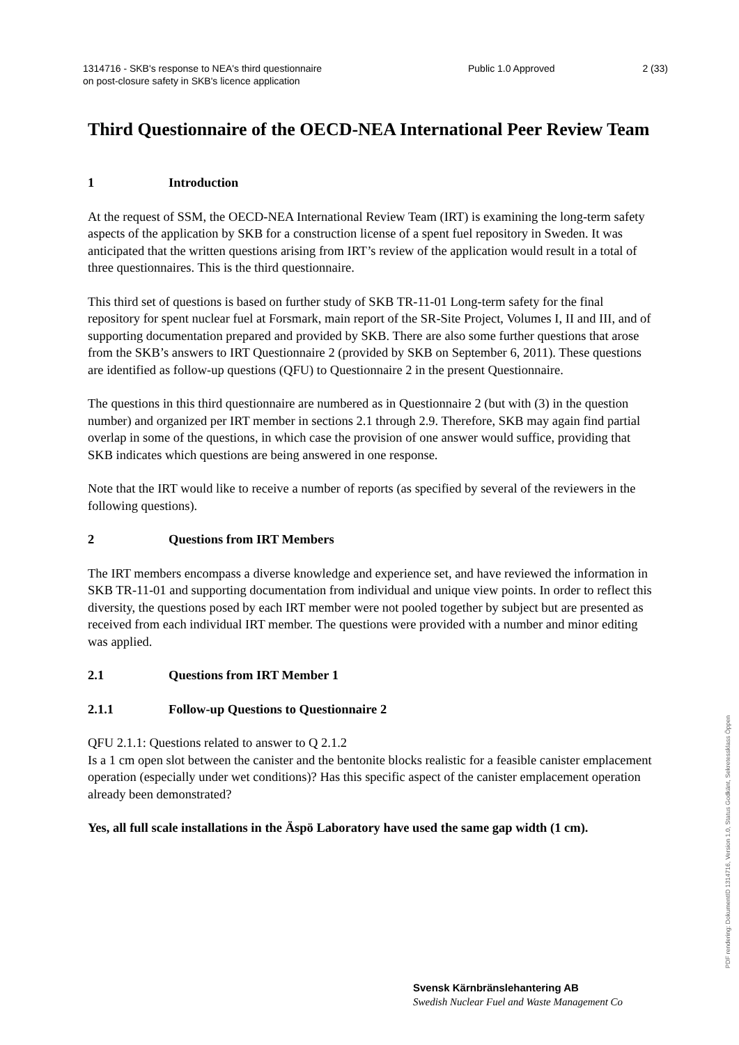1314716 - SKB's response to NEA's third questionnaire on post-closure safety in SKB's licence application
Public 1.0 Approved 2 (33)
Third Questionnaire of the OECD-NEA International Peer Review Team
1 Introduction
At the request of SSM, the OECD-NEA International Review Team (IRT) is examining the long-term safety aspects of the application by SKB for a construction license of a spent fuel repository in Sweden. It was anticipated that the written questions arising from IRT’s review of the application would result in a total of three questionnaires. This is the third questionnaire.
This third set of questions is based on further study of SKB TR-11-01 Long-term safety for the final repository for spent nuclear fuel at Forsmark, main report of the SR-Site Project, Volumes I, II and III, and of supporting documentation prepared and provided by SKB. There are also some further questions that arose from the SKB’s answers to IRT Questionnaire 2 (provided by SKB on September 6, 2011). These questions are identified as follow-up questions (QFU) to Questionnaire 2 in the present Questionnaire.
The questions in this third questionnaire are numbered as in Questionnaire 2 (but with (3) in the question number) and organized per IRT member in sections 2.1 through 2.9. Therefore, SKB may again find partial overlap in some of the questions, in which case the provision of one answer would suffice, providing that SKB indicates which questions are being answered in one response.
Note that the IRT would like to receive a number of reports (as specified by several of the reviewers in the following questions).
2 Questions from IRT Members
The IRT members encompass a diverse knowledge and experience set, and have reviewed the information in SKB TR-11-01 and supporting documentation from individual and unique view points. In order to reflect this diversity, the questions posed by each IRT member were not pooled together by subject but are presented as received from each individual IRT member. The questions were provided with a number and minor editing was applied.
2.1 Questions from IRT Member 1
2.1.1 Follow-up Questions to Questionnaire 2
QFU 2.1.1: Questions related to answer to Q 2.1.2
Is a 1 cm open slot between the canister and the bentonite blocks realistic for a feasible canister emplacement operation (especially under wet conditions)? Has this specific aspect of the canister emplacement operation already been demonstrated?
Yes, all full scale installations in the Äspö Laboratory have used the same gap width (1 cm).
Svensk Kärnbränslehantering AB
Swedish Nuclear Fuel and Waste Management Co
PDF rendering: DokumentID 1314716, Version 1.0, Status Godkänt, Sekretessklass Öppen